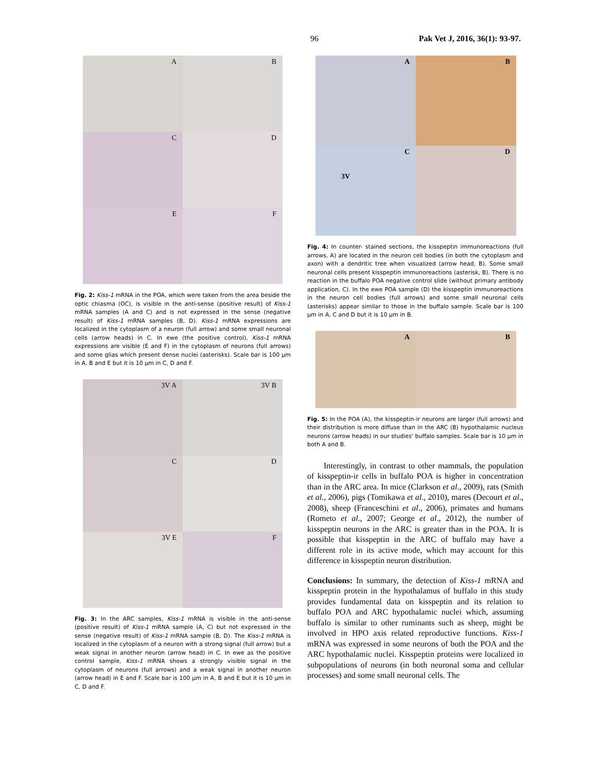96 Pak Vet J, 2016, 36(1): 93-97.
A
B
C
D
E
F
Fig. 2: Kiss-1 mRNA in the POA, which were taken from the area beside the optic chiasma (OC), is visible in the anti-sense (positive result) of Kiss-1 mRNA samples (A and C) and is not expressed in the sense (negative result) of Kiss-1 mRNA samples (B, D). Kiss-1 mRNA expressions are localized in the cytoplasm of a neuron (full arrow) and some small neuronal cells (arrow heads) in C. In ewe (the positive control), Kiss-1 mRNA expressions are visible (E and F) in the cytoplasm of neurons (full arrows) and some glias which present dense nuclei (asterisks). Scale bar is 100 µm in A, B and E but it is 10 µm in C, D and F.
3V A
3V B
C
D
3V E
F
Fig. 3: In the ARC samples, Kiss-1 mRNA is visible in the anti-sense (positive result) of Kiss-1 mRNA sample (A, C) but not expressed in the sense (negative result) of Kiss-1 mRNA sample (B, D). The Kiss-1 mRNA is localized in the cytoplasm of a neuron with a strong signal (full arrow) but a weak signal in another neuron (arrow head) in C. In ewe as the positive control sample, Kiss-1 mRNA shows a strongly visible signal in the cytoplasm of neurons (full arrows) and a weak signal in another neuron (arrow head) in E and F. Scale bar is 100 µm in A, B and E but it is 10 µm in C, D and F.
A
B
C
3V
D
Fig. 4: In counter- stained sections, the kisspeptin immunoreactions (full arrows, A) are located in the neuron cell bodies (in both the cytoplasm and axon) with a dendritic tree when visualized (arrow head, B). Some small neuronal cells present kisspeptin immunoreactions (asterisk, B). There is no reaction in the buffalo POA negative control slide (without primary antibody application, C). In the ewe POA sample (D) the kisspeptin immunoreactions in the neuron cell bodies (full arrows) and some small neuronal cells (asterisks) appear similar to those in the buffalo sample. Scale bar is 100 µm in A, C and D but it is 10 µm in B.
A
B
Fig. 5: In the POA (A), the kisspeptin-ir neurons are larger (full arrows) and their distribution is more diffuse than in the ARC (B) hypothalamic nucleus neurons (arrow heads) in our studies' buffalo samples. Scale bar is 10 µm in both A and B.
Interestingly, in contrast to other mammals, the population of kisspeptin-ir cells in buffalo POA is higher in concentration than in the ARC area. In mice (Clarkson et al., 2009), rats (Smith et al., 2006), pigs (Tomikawa et al., 2010), mares (Decourt et al., 2008), sheep (Franceschini et al., 2006), primates and humans (Rometo et al., 2007; George et al., 2012), the number of kisspeptin neurons in the ARC is greater than in the POA. It is possible that kisspeptin in the ARC of buffalo may have a different role in its active mode, which may account for this difference in kisspeptin neuron distribution.
Conclusions: In summary, the detection of Kiss-1 mRNA and kisspeptin protein in the hypothalamus of buffalo in this study provides fundamental data on kisspeptin and its relation to buffalo POA and ARC hypothalamic nuclei which, assuming buffalo is similar to other ruminants such as sheep, might be involved in HPO axis related reproductive functions. Kiss-1 mRNA was expressed in some neurons of both the POA and the ARC hypothalamic nuclei. Kisspeptin proteins were localized in subpopulations of neurons (in both neuronal soma and cellular processes) and some small neuronal cells. The